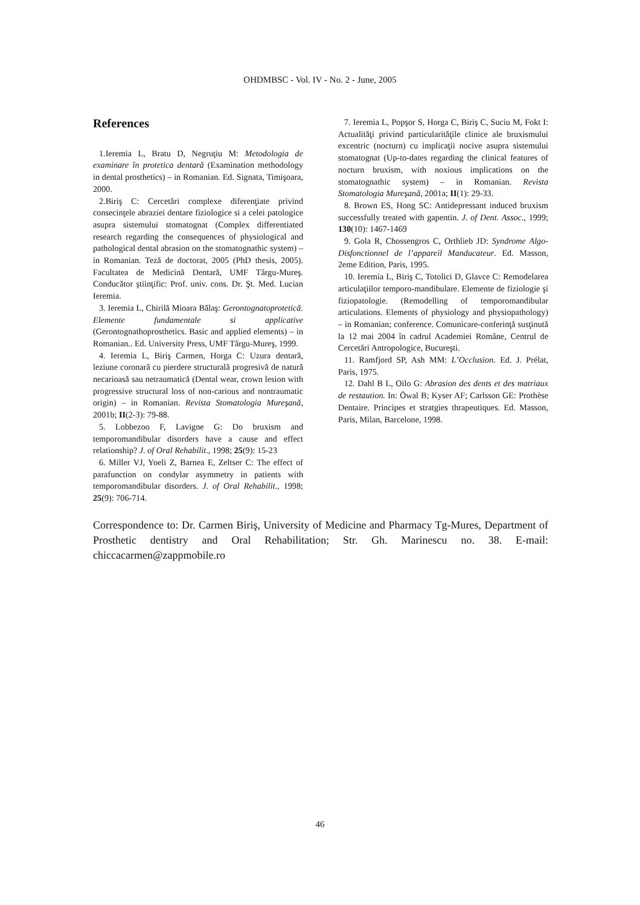OHDMBSC - Vol. IV - No. 2 - June, 2005
References
1.Ieremia L, Bratu D, Negruţiu M: Metodologia de examinare în protetica dentară (Examination methodology in dental prosthetics) – in Romanian. Ed. Signata, Timişoara, 2000.
2.Biriş C: Cercetări complexe diferenţiate privind consecinţele abraziei dentare fiziologice si a celei patologice asupra sistemului stomatognat (Complex differentiated research regarding the consequences of physiological and pathological dental abrasion on the stomatognathic system) – in Romanian. Teză de doctorat, 2005 (PhD thesis, 2005). Facultatea de Medicină Dentară, UMF Târgu-Mureş. Conducător ştiinţific: Prof. univ. cons. Dr. Şt. Med. Lucian Ieremia.
3. Ieremia L, Chirilă Mioara Bălaş: Gerontognatoprotetică. Elemente fundamentale si applicative (Gerontognathoprosthetics. Basic and applied elements) – in Romanian.. Ed. University Press, UMF Târgu-Mureş, 1999.
4. Ieremia L, Biriş Carmen, Horga C: Uzura dentară, leziune coronară cu pierdere structurală progresivă de natură necarioasă sau netraumatică (Dental wear, crown lesion with progressive structural loss of non-carious and nontraumatic origin) – in Romanian. Revista Stomatologia Mureşană, 2001b; II(2-3): 79-88.
5. Lobbezoo F, Lavigne G: Do bruxism and temporomandibular disorders have a cause and effect relationship? J. of Oral Rehabilit., 1998; 25(9): 15-23
6. Miller VJ, Yoeli Z, Barnea E, Zeltser C: The effect of parafunction on condylar asymmetry in patients with temporomandibular disorders. J. of Oral Rehabilit., 1998; 25(9): 706-714.
7. Ieremia L, Popşor S, Horga C, Biriş C, Suciu M, Fokt I: Actualităţi privind particularităţile clinice ale bruxismului excentric (nocturn) cu implicaţii nocive asupra sistemului stomatognat (Up-to-dates regarding the clinical features of nocturn bruxism, with noxious implications on the stomatognathic system) – in Romanian. Revista Stomatologia Mureşană, 2001a; II(1): 29-33.
8. Brown ES, Hong SC: Antidepressant induced bruxism successfully treated with gapentin. J. of Dent. Assoc., 1999; 130(10): 1467-1469
9. Gola R, Chossengros C, Orthlieb JD: Syndrome Algo-Disfonctionnel de l’appareil Manducateur. Ed. Masson, 2eme Edition, Paris, 1995.
10. Ieremia L, Biriş C, Totolici D, Glavce C: Remodelarea articulaţiilor temporo-mandibulare. Elemente de fiziologie şi fiziopatologie. (Remodelling of temporomandibular articulations. Elements of physiology and physiopathology) – in Romanian; conference. Comunicare-conferinţă susţinută la 12 mai 2004 în cadrul Academiei Române, Centrul de Cercetări Antropologice, Bucureşti.
11. Ramfjord SP, Ash MM: L’Occlusion. Ed. J. Prélat, Paris, 1975.
12. Dahl B L, Oilo G: Abrasion des dents et des matriaux de restaution. In: Öwal B; Kyser AF; Carlsson GE: Prothèse Dentaire. Principes et stratgies thrapeutiques. Ed. Masson, Paris, Milan, Barcelone, 1998.
Correspondence to: Dr. Carmen Biriş, University of Medicine and Pharmacy Tg-Mures, Department of Prosthetic dentistry and Oral Rehabilitation; Str. Gh. Marinescu no. 38. E-mail: chiccacarmen@zappmobile.ro
46